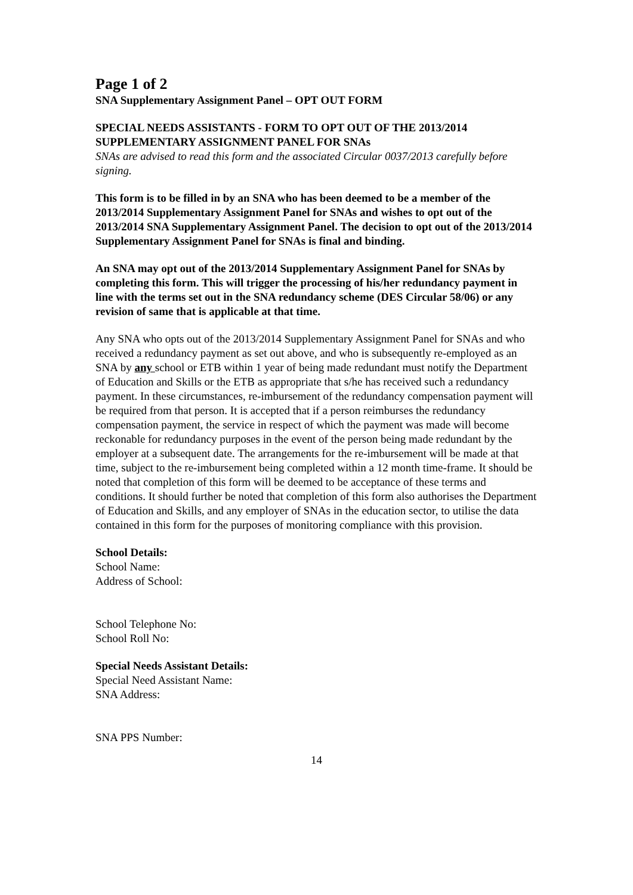Page 1 of 2
SNA Supplementary Assignment Panel – OPT OUT FORM
SPECIAL NEEDS ASSISTANTS - FORM TO OPT OUT OF THE 2013/2014 SUPPLEMENTARY ASSIGNMENT PANEL FOR SNAs
SNAs are advised to read this form and the associated Circular 0037/2013 carefully before signing.
This form is to be filled in by an SNA who has been deemed to be a member of the 2013/2014 Supplementary Assignment Panel for SNAs and wishes to opt out of the 2013/2014 SNA Supplementary Assignment Panel. The decision to opt out of the 2013/2014 Supplementary Assignment Panel for SNAs is final and binding.
An SNA may opt out of the 2013/2014 Supplementary Assignment Panel for SNAs by completing this form. This will trigger the processing of his/her redundancy payment in line with the terms set out in the SNA redundancy scheme (DES Circular 58/06) or any revision of same that is applicable at that time.
Any SNA who opts out of the 2013/2014 Supplementary Assignment Panel for SNAs and who received a redundancy payment as set out above, and who is subsequently re-employed as an SNA by any school or ETB within 1 year of being made redundant must notify the Department of Education and Skills or the ETB as appropriate that s/he has received such a redundancy payment. In these circumstances, re-imbursement of the redundancy compensation payment will be required from that person. It is accepted that if a person reimburses the redundancy compensation payment, the service in respect of which the payment was made will become reckonable for redundancy purposes in the event of the person being made redundant by the employer at a subsequent date. The arrangements for the re-imbursement will be made at that time, subject to the re-imbursement being completed within a 12 month time-frame. It should be noted that completion of this form will be deemed to be acceptance of these terms and conditions. It should further be noted that completion of this form also authorises the Department of Education and Skills, and any employer of SNAs in the education sector, to utilise the data contained in this form for the purposes of monitoring compliance with this provision.
School Details:
School Name:
Address of School:
School Telephone No:
School Roll No:
Special Needs Assistant Details:
Special Need Assistant Name:
SNA Address:
SNA PPS Number:
14